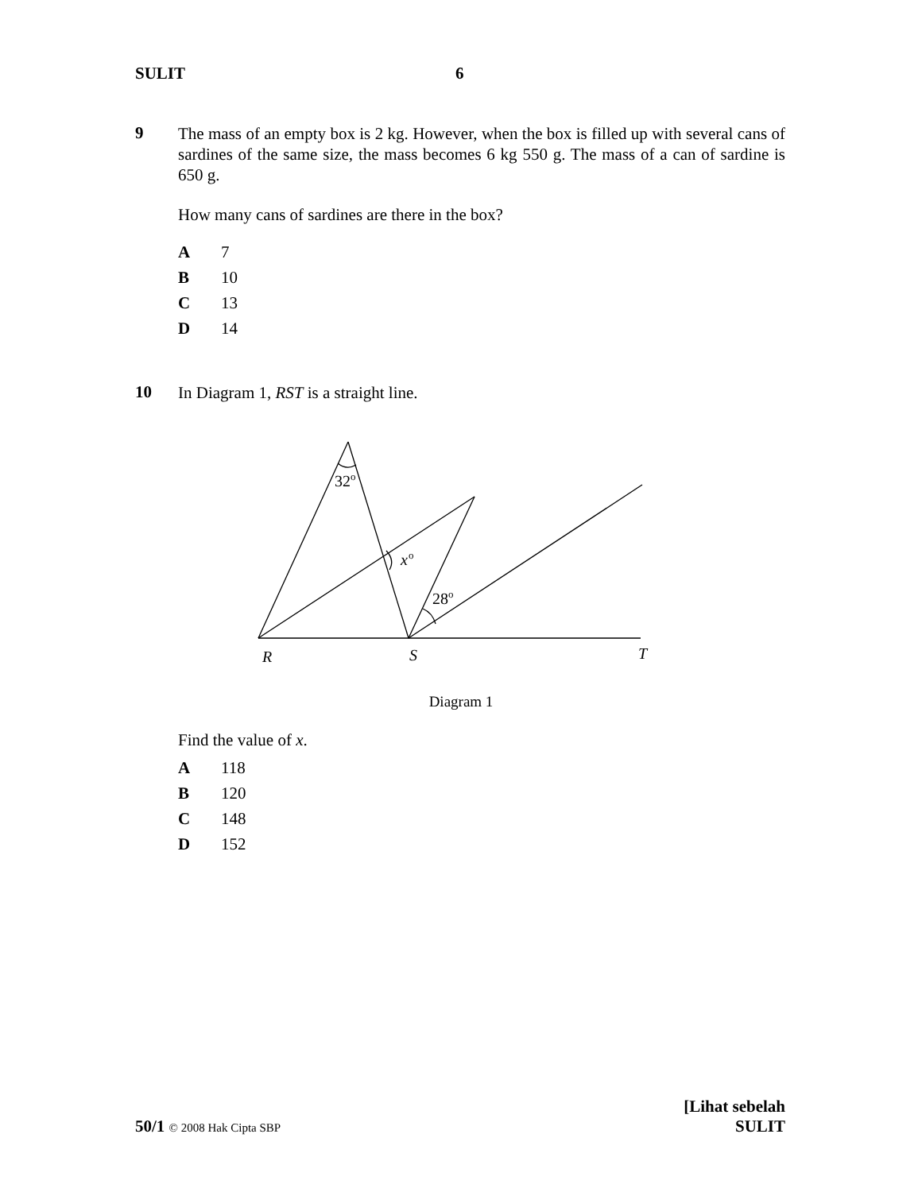SULIT 6
9
The mass of an empty box is 2 kg. However, when the box is filled up with several cans of sardines of the same size, the mass becomes 6 kg 550 g. The mass of a can of sardine is 650 g.
How many cans of sardines are there in the box?
A 7
B 10
C 13
D 14
10
In Diagram 1, RST is a straight line.
32o
x
o
28o
R
S
T
Diagram 1
Find the value of x.
A 118
B 120
C 148
D 152
[Lihat sebelah
50/1 © 2008 Hak Cipta SBP SULIT